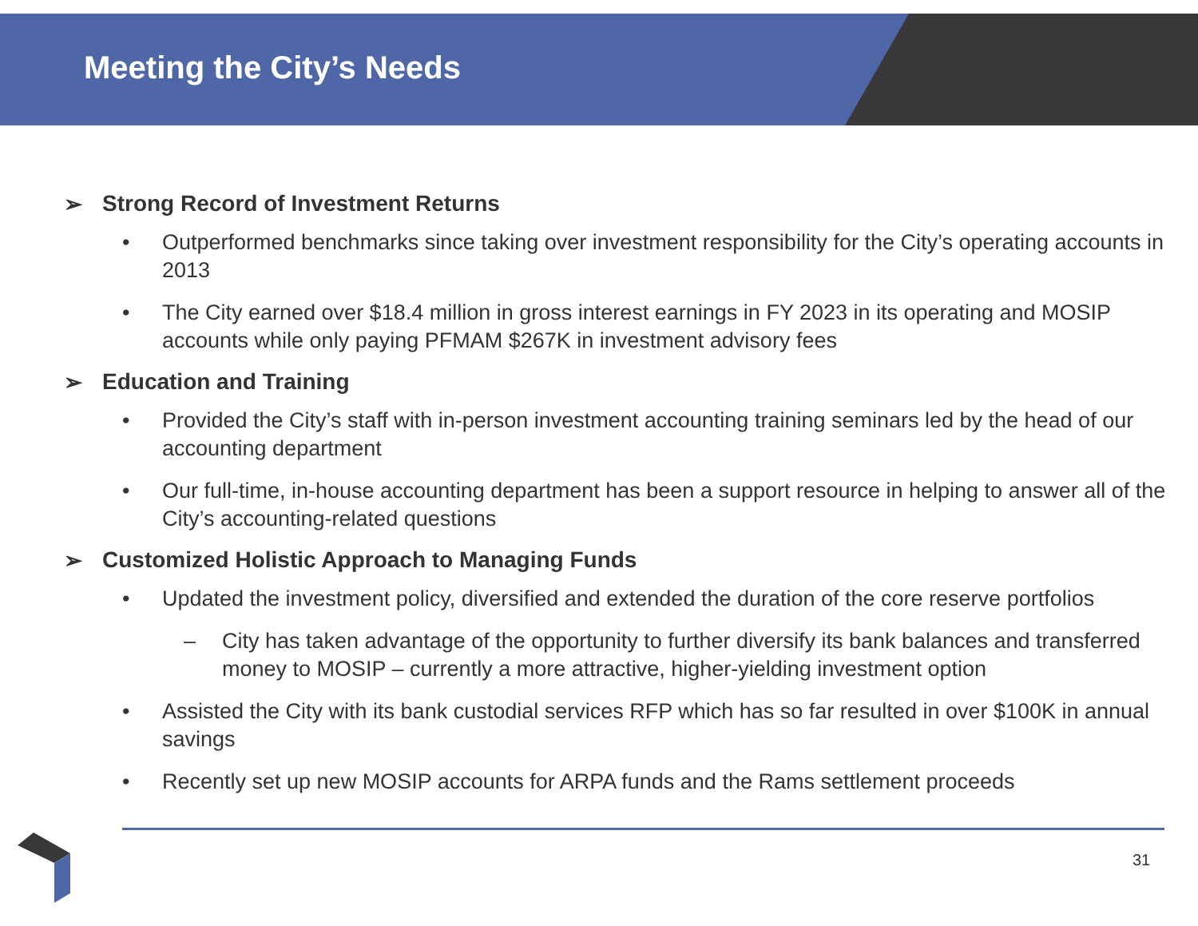Meeting the City’s Needs
➢ Strong Record of Investment Returns
• Outperformed benchmarks since taking over investment responsibility for the City’s operating accounts in 2013
• The City earned over $18.4 million in gross interest earnings in FY 2023 in its operating and MOSIP accounts while only paying PFMAM $267K in investment advisory fees
➢ Education and Training
• Provided the City’s staff with in-person investment accounting training seminars led by the head of our accounting department
• Our full-time, in-house accounting department has been a support resource in helping to answer all of the City’s accounting-related questions
➢ Customized Holistic Approach to Managing Funds
• Updated the investment policy, diversified and extended the duration of the core reserve portfolios
– City has taken advantage of the opportunity to further diversify its bank balances and transferred money to MOSIP – currently a more attractive, higher-yielding investment option
• Assisted the City with its bank custodial services RFP which has so far resulted in over $100K in annual savings
• Recently set up new MOSIP accounts for ARPA funds and the Rams settlement proceeds
31